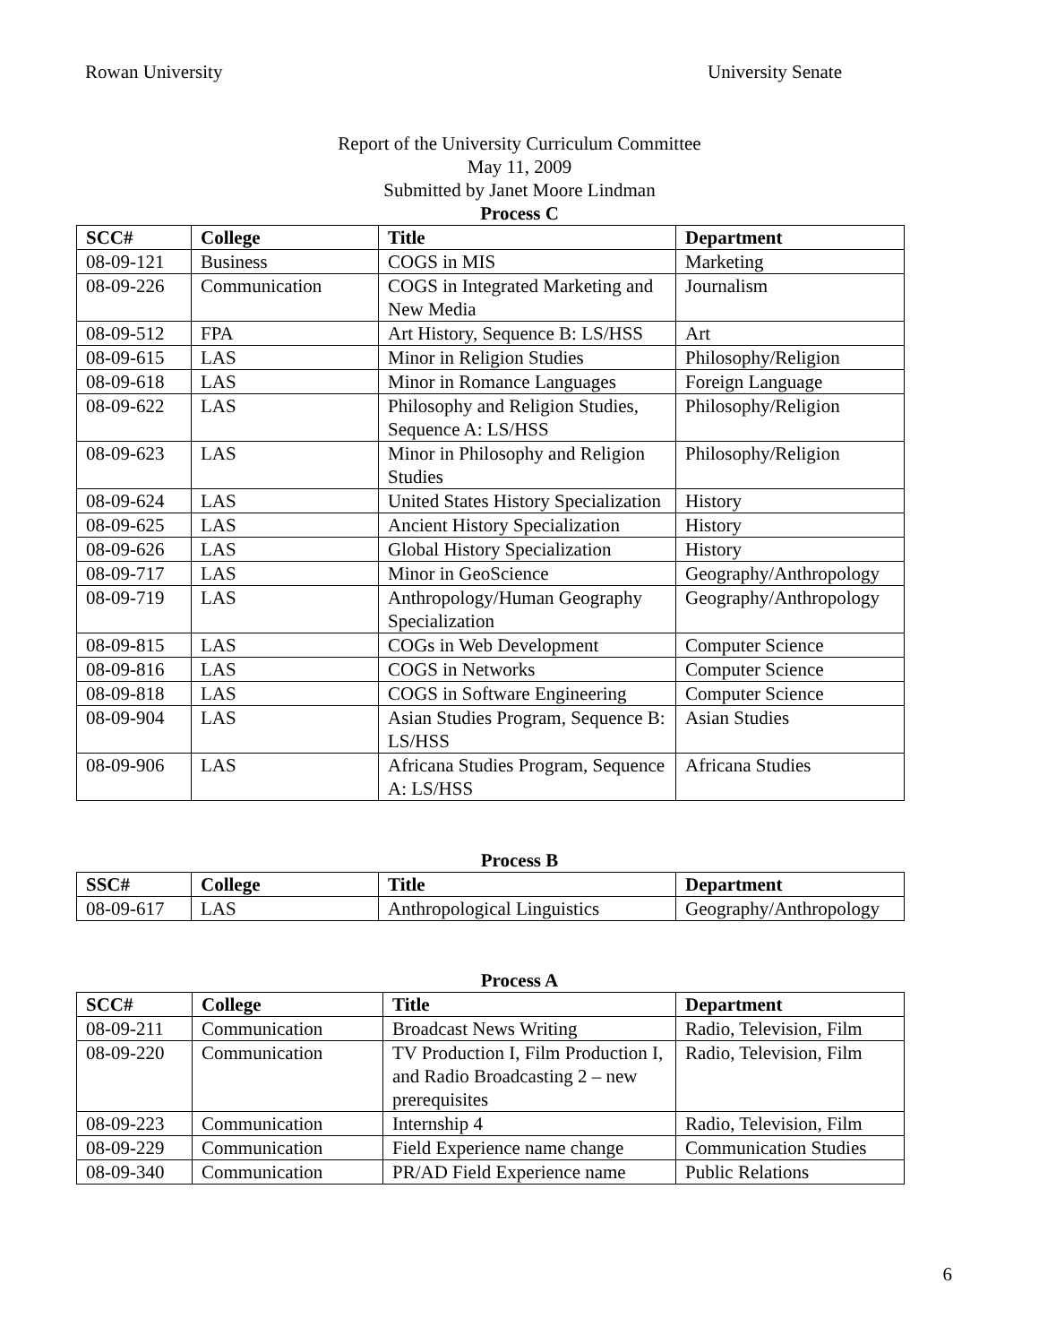Rowan University University Senate
Report of the University Curriculum Committee
May 11, 2009
Submitted by Janet Moore Lindman
Process C
| SCC# | College | Title | Department |
| --- | --- | --- | --- |
| 08-09-121 | Business | COGS in MIS | Marketing |
| 08-09-226 | Communication | COGS in Integrated Marketing and New Media | Journalism |
| 08-09-512 | FPA | Art History, Sequence B: LS/HSS | Art |
| 08-09-615 | LAS | Minor in Religion Studies | Philosophy/Religion |
| 08-09-618 | LAS | Minor in Romance Languages | Foreign Language |
| 08-09-622 | LAS | Philosophy and Religion Studies, Sequence A: LS/HSS | Philosophy/Religion |
| 08-09-623 | LAS | Minor in Philosophy and Religion Studies | Philosophy/Religion |
| 08-09-624 | LAS | United States History Specialization | History |
| 08-09-625 | LAS | Ancient History Specialization | History |
| 08-09-626 | LAS | Global History Specialization | History |
| 08-09-717 | LAS | Minor in GeoScience | Geography/Anthropology |
| 08-09-719 | LAS | Anthropology/Human Geography Specialization | Geography/Anthropology |
| 08-09-815 | LAS | COGs in Web Development | Computer Science |
| 08-09-816 | LAS | COGS in Networks | Computer Science |
| 08-09-818 | LAS | COGS in Software Engineering | Computer Science |
| 08-09-904 | LAS | Asian Studies Program, Sequence B: LS/HSS | Asian Studies |
| 08-09-906 | LAS | Africana Studies Program, Sequence A: LS/HSS | Africana Studies |
Process B
| SSC# | College | Title | Department |
| --- | --- | --- | --- |
| 08-09-617 | LAS | Anthropological Linguistics | Geography/Anthropology |
Process A
| SCC# | College | Title | Department |
| --- | --- | --- | --- |
| 08-09-211 | Communication | Broadcast News Writing | Radio, Television, Film |
| 08-09-220 | Communication | TV Production I, Film Production I, and Radio Broadcasting 2 – new prerequisites | Radio, Television, Film |
| 08-09-223 | Communication | Internship 4 | Radio, Television, Film |
| 08-09-229 | Communication | Field Experience name change | Communication Studies |
| 08-09-340 | Communication | PR/AD Field Experience name | Public Relations |
6